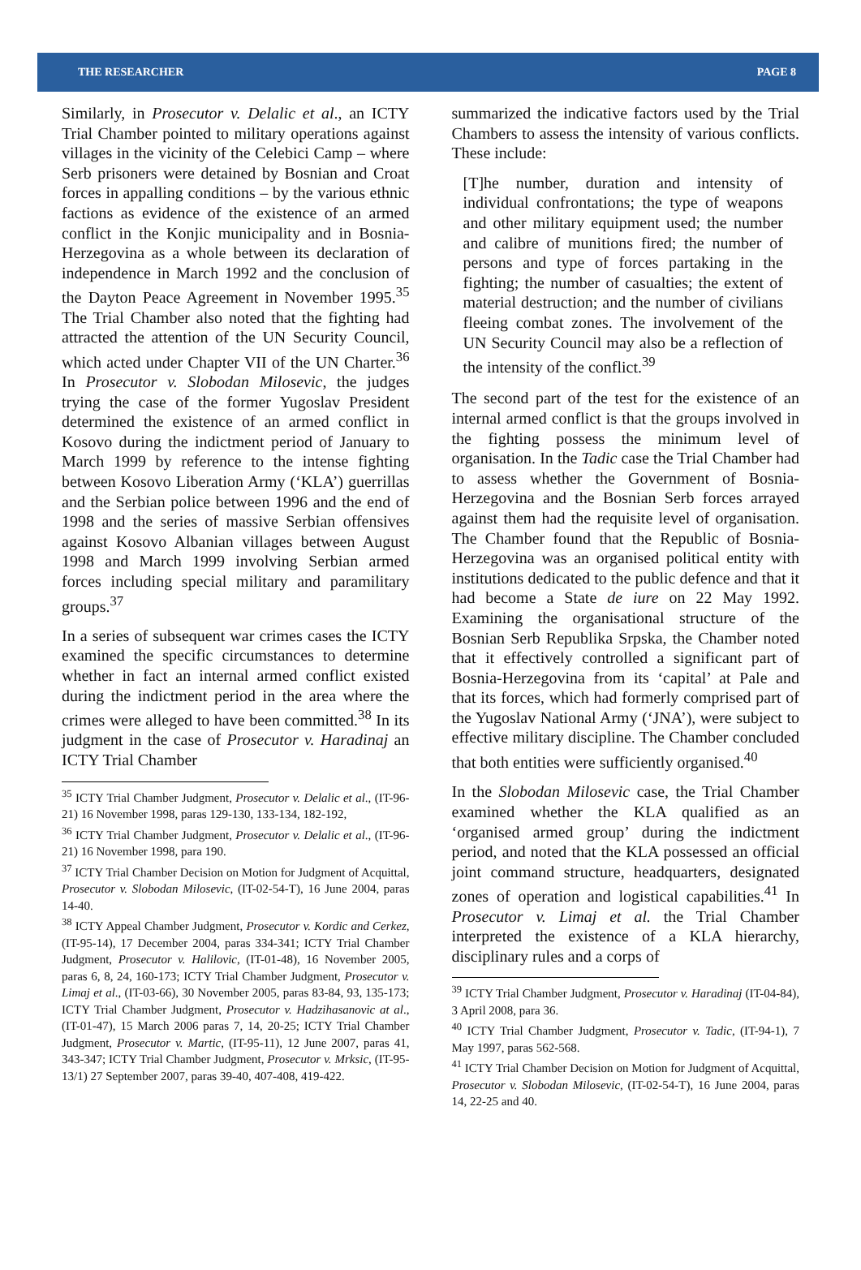THE RESEARCHER PAGE 8
Similarly, in Prosecutor v. Delalic et al., an ICTY Trial Chamber pointed to military operations against villages in the vicinity of the Celebici Camp – where Serb prisoners were detained by Bosnian and Croat forces in appalling conditions – by the various ethnic factions as evidence of the existence of an armed conflict in the Konjic municipality and in Bosnia-Herzegovina as a whole between its declaration of independence in March 1992 and the conclusion of the Dayton Peace Agreement in November 1995.<sup>35</sup> The Trial Chamber also noted that the fighting had attracted the attention of the UN Security Council, which acted under Chapter VII of the UN Charter.<sup>36</sup> In Prosecutor v. Slobodan Milosevic, the judges trying the case of the former Yugoslav President determined the existence of an armed conflict in Kosovo during the indictment period of January to March 1999 by reference to the intense fighting between Kosovo Liberation Army (‘KLA’) guerrillas and the Serbian police between 1996 and the end of 1998 and the series of massive Serbian offensives against Kosovo Albanian villages between August 1998 and March 1999 involving Serbian armed forces including special military and paramilitary groups.<sup>37</sup>
In a series of subsequent war crimes cases the ICTY examined the specific circumstances to determine whether in fact an internal armed conflict existed during the indictment period in the area where the crimes were alleged to have been committed.<sup>38</sup> In its judgment in the case of Prosecutor v. Haradinaj an ICTY Trial Chamber
<sup>35</sup> ICTY Trial Chamber Judgment, Prosecutor v. Delalic et al., (IT-96-21) 16 November 1998, paras 129-130, 133-134, 182-192,
<sup>36</sup> ICTY Trial Chamber Judgment, Prosecutor v. Delalic et al., (IT-96-21) 16 November 1998, para 190.
<sup>37</sup> ICTY Trial Chamber Decision on Motion for Judgment of Acquittal, Prosecutor v. Slobodan Milosevic, (IT-02-54-T), 16 June 2004, paras 14-40.
<sup>38</sup> ICTY Appeal Chamber Judgment, Prosecutor v. Kordic and Cerkez, (IT-95-14), 17 December 2004, paras 334-341; ICTY Trial Chamber Judgment, Prosecutor v. Halilovic, (IT-01-48), 16 November 2005, paras 6, 8, 24, 160-173; ICTY Trial Chamber Judgment, Prosecutor v. Limaj et al., (IT-03-66), 30 November 2005, paras 83-84, 93, 135-173; ICTY Trial Chamber Judgment, Prosecutor v. Hadzihasanovic at al., (IT-01-47), 15 March 2006 paras 7, 14, 20-25; ICTY Trial Chamber Judgment, Prosecutor v. Martic, (IT-95-11), 12 June 2007, paras 41, 343-347; ICTY Trial Chamber Judgment, Prosecutor v. Mrksic, (IT-95-13/1) 27 September 2007, paras 39-40, 407-408, 419-422.
summarized the indicative factors used by the Trial Chambers to assess the intensity of various conflicts. These include:
[T]he number, duration and intensity of individual confrontations; the type of weapons and other military equipment used; the number and calibre of munitions fired; the number of persons and type of forces partaking in the fighting; the number of casualties; the extent of material destruction; and the number of civilians fleeing combat zones. The involvement of the UN Security Council may also be a reflection of the intensity of the conflict.<sup>39</sup>
The second part of the test for the existence of an internal armed conflict is that the groups involved in the fighting possess the minimum level of organisation. In the Tadic case the Trial Chamber had to assess whether the Government of Bosnia-Herzegovina and the Bosnian Serb forces arrayed against them had the requisite level of organisation. The Chamber found that the Republic of Bosnia-Herzegovina was an organised political entity with institutions dedicated to the public defence and that it had become a State de iure on 22 May 1992. Examining the organisational structure of the Bosnian Serb Republika Srpska, the Chamber noted that it effectively controlled a significant part of Bosnia-Herzegovina from its ‘capital’ at Pale and that its forces, which had formerly comprised part of the Yugoslav National Army (‘JNA’), were subject to effective military discipline. The Chamber concluded that both entities were sufficiently organised.<sup>40</sup>
In the Slobodan Milosevic case, the Trial Chamber examined whether the KLA qualified as an ‘organised armed group’ during the indictment period, and noted that the KLA possessed an official joint command structure, headquarters, designated zones of operation and logistical capabilities.<sup>41</sup> In Prosecutor v. Limaj et al. the Trial Chamber interpreted the existence of a KLA hierarchy, disciplinary rules and a corps of
<sup>39</sup> ICTY Trial Chamber Judgment, Prosecutor v. Haradinaj (IT-04-84), 3 April 2008, para 36.
<sup>40</sup> ICTY Trial Chamber Judgment, Prosecutor v. Tadic, (IT-94-1), 7 May 1997, paras 562-568.
<sup>41</sup> ICTY Trial Chamber Decision on Motion for Judgment of Acquittal, Prosecutor v. Slobodan Milosevic, (IT-02-54-T), 16 June 2004, paras 14, 22-25 and 40.